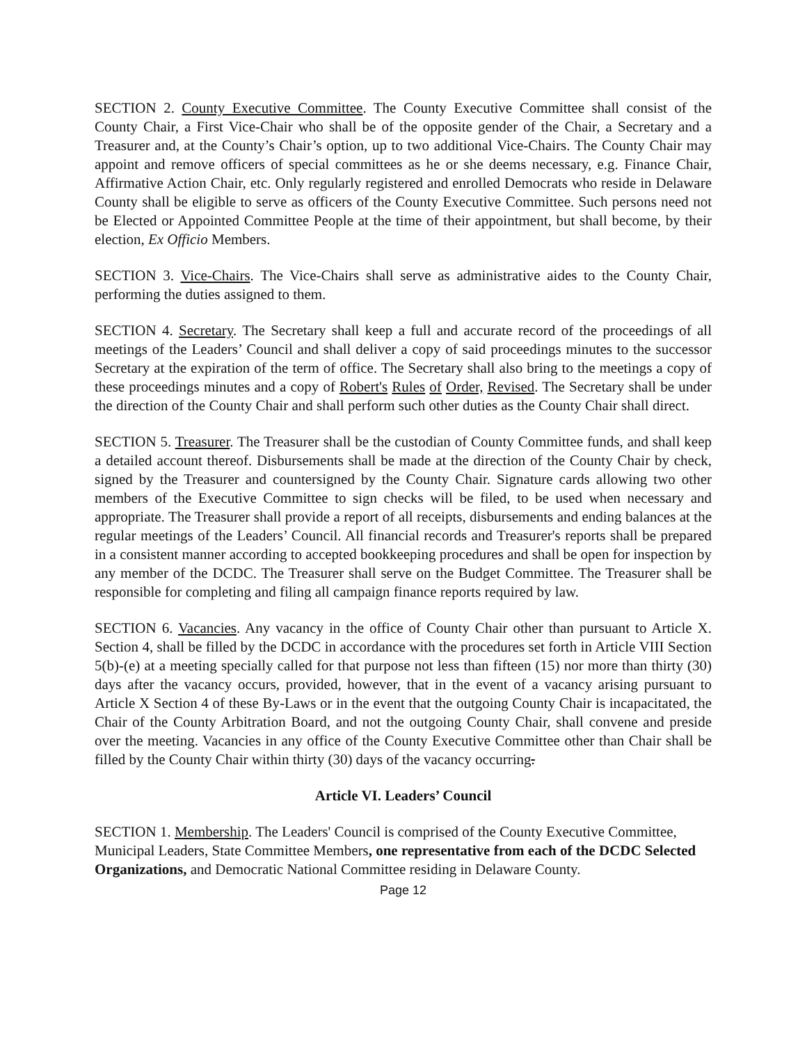SECTION 2. County Executive Committee. The County Executive Committee shall consist of the County Chair, a First Vice-Chair who shall be of the opposite gender of the Chair, a Secretary and a Treasurer and, at the County’s Chair’s option, up to two additional Vice-Chairs. The County Chair may appoint and remove officers of special committees as he or she deems necessary, e.g. Finance Chair, Affirmative Action Chair, etc. Only regularly registered and enrolled Democrats who reside in Delaware County shall be eligible to serve as officers of the County Executive Committee. Such persons need not be Elected or Appointed Committee People at the time of their appointment, but shall become, by their election, Ex Officio Members.
SECTION 3. Vice-Chairs. The Vice-Chairs shall serve as administrative aides to the County Chair, performing the duties assigned to them.
SECTION 4. Secretary. The Secretary shall keep a full and accurate record of the proceedings of all meetings of the Leaders’ Council and shall deliver a copy of said proceedings minutes to the successor Secretary at the expiration of the term of office. The Secretary shall also bring to the meetings a copy of these proceedings minutes and a copy of Robert's Rules of Order, Revised. The Secretary shall be under the direction of the County Chair and shall perform such other duties as the County Chair shall direct.
SECTION 5. Treasurer. The Treasurer shall be the custodian of County Committee funds, and shall keep a detailed account thereof. Disbursements shall be made at the direction of the County Chair by check, signed by the Treasurer and countersigned by the County Chair. Signature cards allowing two other members of the Executive Committee to sign checks will be filed, to be used when necessary and appropriate. The Treasurer shall provide a report of all receipts, disbursements and ending balances at the regular meetings of the Leaders’ Council. All financial records and Treasurer's reports shall be prepared in a consistent manner according to accepted bookkeeping procedures and shall be open for inspection by any member of the DCDC. The Treasurer shall serve on the Budget Committee. The Treasurer shall be responsible for completing and filing all campaign finance reports required by law.
SECTION 6. Vacancies. Any vacancy in the office of County Chair other than pursuant to Article X. Section 4, shall be filled by the DCDC in accordance with the procedures set forth in Article VIII Section 5(b)-(e) at a meeting specially called for that purpose not less than fifteen (15) nor more than thirty (30) days after the vacancy occurs, provided, however, that in the event of a vacancy arising pursuant to Article X Section 4 of these By-Laws or in the event that the outgoing County Chair is incapacitated, the Chair of the County Arbitration Board, and not the outgoing County Chair, shall convene and preside over the meeting. Vacancies in any office of the County Executive Committee other than Chair shall be filled by the County Chair within thirty (30) days of the vacancy occurring.
Article VI. Leaders’ Council
SECTION 1. Membership. The Leaders' Council is comprised of the County Executive Committee, Municipal Leaders, State Committee Members, one representative from each of the DCDC Selected Organizations, and Democratic National Committee residing in Delaware County.
Page 12